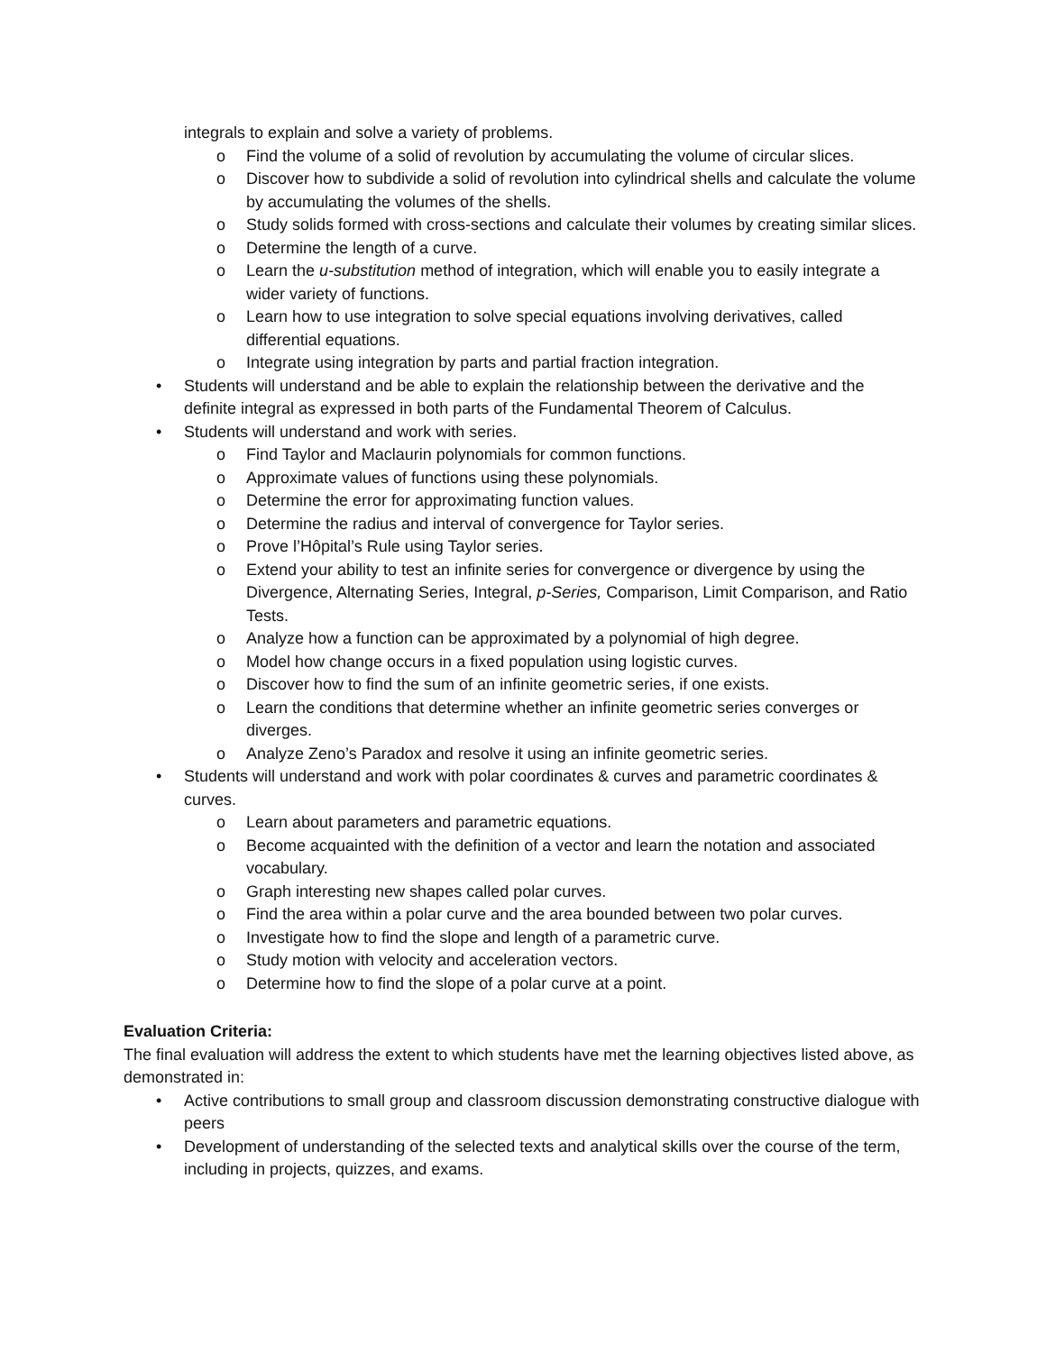integrals to explain and solve a variety of problems.
o Find the volume of a solid of revolution by accumulating the volume of circular slices.
o Discover how to subdivide a solid of revolution into cylindrical shells and calculate the volume by accumulating the volumes of the shells.
o Study solids formed with cross-sections and calculate their volumes by creating similar slices.
o Determine the length of a curve.
o Learn the u-substitution method of integration, which will enable you to easily integrate a wider variety of functions.
o Learn how to use integration to solve special equations involving derivatives, called differential equations.
o Integrate using integration by parts and partial fraction integration.
• Students will understand and be able to explain the relationship between the derivative and the definite integral as expressed in both parts of the Fundamental Theorem of Calculus.
• Students will understand and work with series.
o Find Taylor and Maclaurin polynomials for common functions.
o Approximate values of functions using these polynomials.
o Determine the error for approximating function values.
o Determine the radius and interval of convergence for Taylor series.
o Prove l’Hôpital’s Rule using Taylor series.
o Extend your ability to test an infinite series for convergence or divergence by using the Divergence, Alternating Series, Integral, p-Series, Comparison, Limit Comparison, and Ratio Tests.
o Analyze how a function can be approximated by a polynomial of high degree.
o Model how change occurs in a fixed population using logistic curves.
o Discover how to find the sum of an infinite geometric series, if one exists.
o Learn the conditions that determine whether an infinite geometric series converges or diverges.
o Analyze Zeno’s Paradox and resolve it using an infinite geometric series.
• Students will understand and work with polar coordinates & curves and parametric coordinates & curves.
o Learn about parameters and parametric equations.
o Become acquainted with the definition of a vector and learn the notation and associated vocabulary.
o Graph interesting new shapes called polar curves.
o Find the area within a polar curve and the area bounded between two polar curves.
o Investigate how to find the slope and length of a parametric curve.
o Study motion with velocity and acceleration vectors.
o Determine how to find the slope of a polar curve at a point.
Evaluation Criteria:
The final evaluation will address the extent to which students have met the learning objectives listed above, as demonstrated in:
• Active contributions to small group and classroom discussion demonstrating constructive dialogue with peers
• Development of understanding of the selected texts and analytical skills over the course of the term, including in projects, quizzes, and exams.